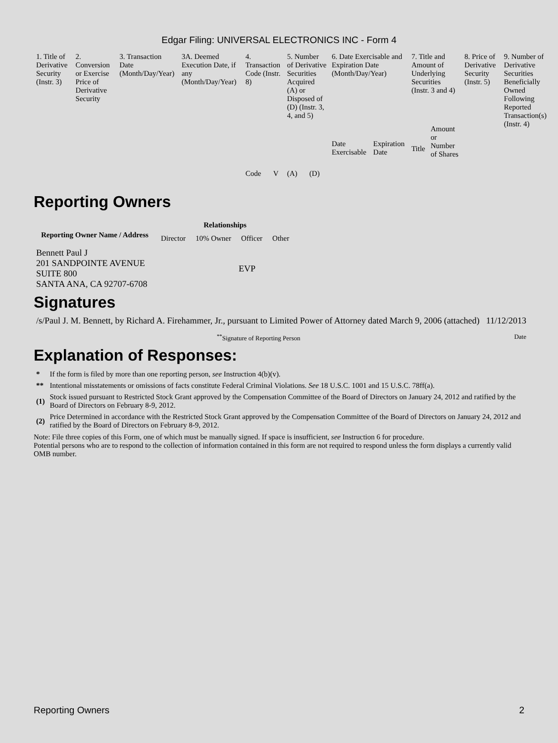Edgar Filing: UNIVERSAL ELECTRONICS INC - Form 4
| 1. Title of Derivative Security (Instr. 3) | 2. Conversion or Exercise Price of Derivative Security | 3. Transaction Date (Month/Day/Year) | 3A. Deemed Execution Date, if any (Month/Day/Year) | 4. Transaction Code (Instr. 8) | | 5. Number of Derivative Securities Acquired (A) or Disposed of (D) (Instr. 3, 4, and 5) | | 6. Date Exercisable and Expiration Date (Month/Day/Year) | | 7. Title and Amount of Underlying Securities (Instr. 3 and 4) | | 8. Price of Derivative Security (Instr. 5) | 9. Number of Derivative Securities Beneficially Owned Following Reported Transaction(s) (Instr. 4) |
| | | | | Code | V | (A) | (D) | Date Exercisable | Expiration Date | Title | Amount or Number of Shares | | |
Reporting Owners
| Reporting Owner Name / Address | Relationships | | | |
| --- | --- | --- | --- | --- |
| | Director | 10% Owner | Officer | Other |
| Bennett Paul J 201 SANDPOINTE AVENUE SUITE 800 SANTA ANA, CA 92707-6708 | | | EVP | |
Signatures
| /s/Paul J. M. Bennett, by Richard A. Firehammer, Jr., pursuant to Limited Power of Attorney dated March 9, 2006 (attached) | 11/12/2013 |
| <sup>**</sup> Signature of Reporting Person | Date |
Explanation of Responses:
| * | If the form is filed by more than one reporting person, see Instruction 4(b)(v). |
| ** | Intentional misstatements or omissions of facts constitute Federal Criminal Violations. See 18 U.S.C. 1001 and 15 U.S.C. 78ff(a). |
| (1) | Stock issued pursuant to Restricted Stock Grant approved by the Compensation Committee of the Board of Directors on January 24, 2012 and ratified by the Board of Directors on February 8-9, 2012. |
| (2) | Price Determined in accordance with the Restricted Stock Grant approved by the Compensation Committee of the Board of Directors on January 24, 2012 and ratified by the Board of Directors on February 8-9, 2012. |
Note: File three copies of this Form, one of which must be manually signed. If space is insufficient, see Instruction 6 for procedure.
Potential persons who are to respond to the collection of information contained in this form are not required to respond unless the form displays a currently valid OMB number.
Reporting Owners 2